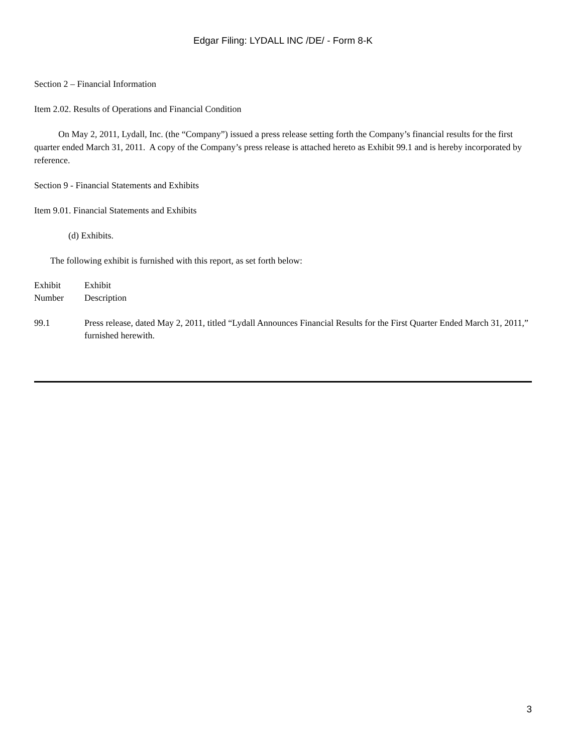Edgar Filing: LYDALL INC /DE/ - Form 8-K
Section 2 – Financial Information
Item 2.02. Results of Operations and Financial Condition
On May 2, 2011, Lydall, Inc. (the “Company”) issued a press release setting forth the Company’s financial results for the first quarter ended March 31, 2011. A copy of the Company’s press release is attached hereto as Exhibit 99.1 and is hereby incorporated by reference.
Section 9 - Financial Statements and Exhibits
Item 9.01. Financial Statements and Exhibits
(d) Exhibits.
The following exhibit is furnished with this report, as set forth below:
| Exhibit Number | Exhibit Description |
| 99.1 | Press release, dated May 2, 2011, titled “Lydall Announces Financial Results for the First Quarter Ended March 31, 2011,” furnished herewith. |
3